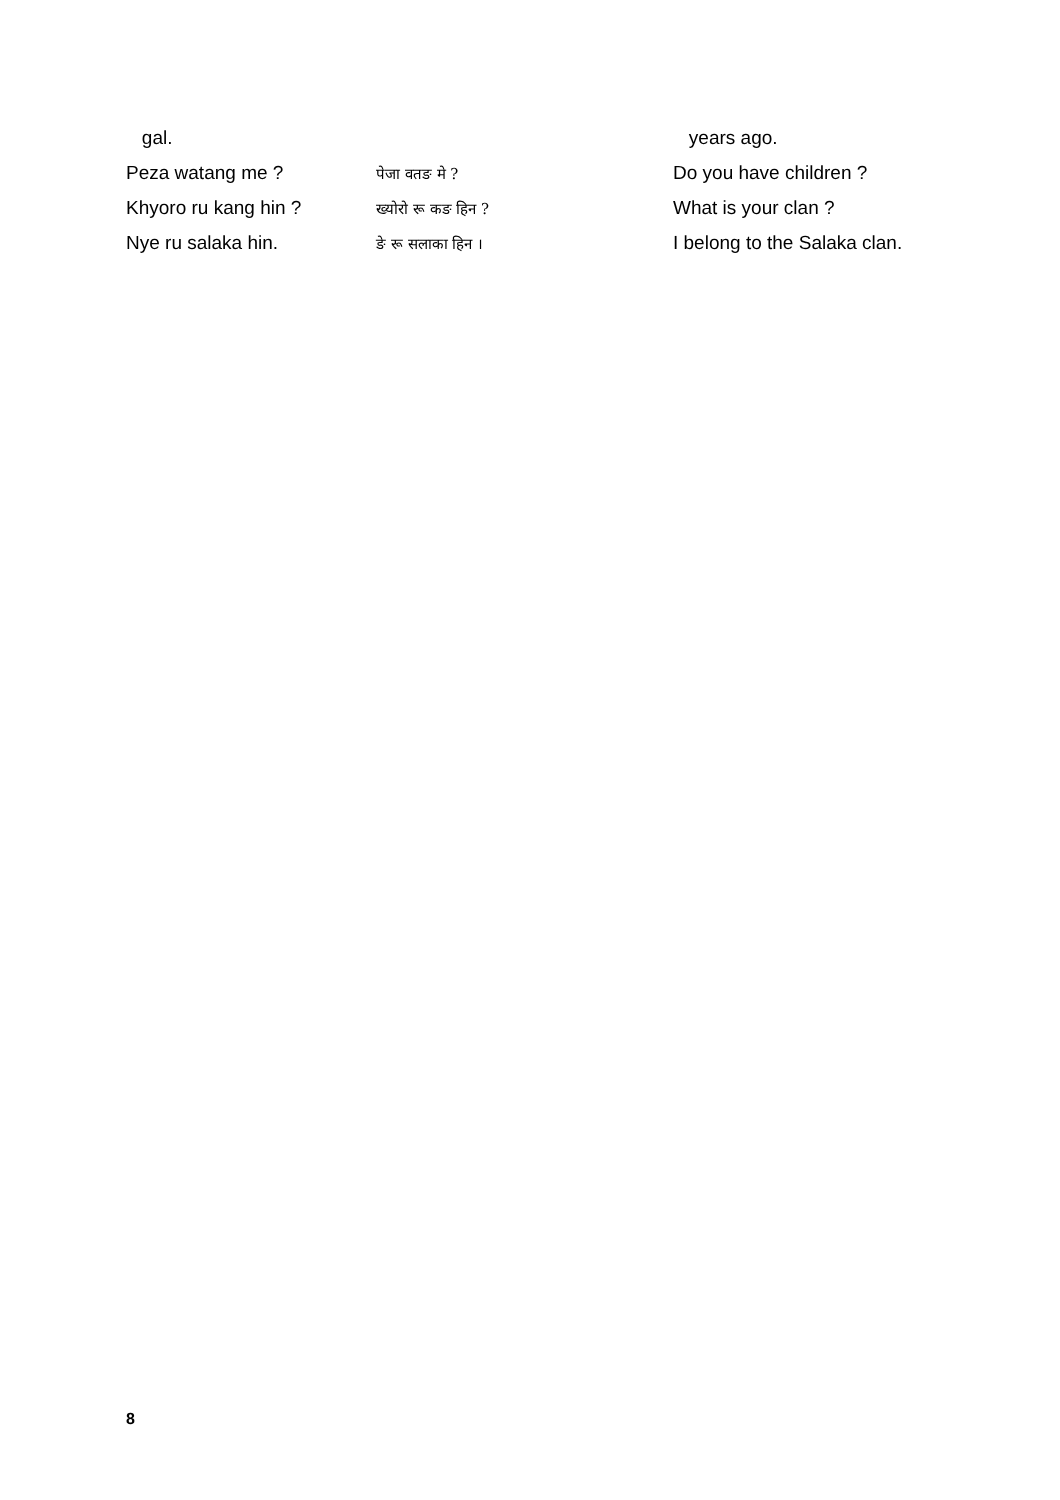| gal. | | years ago. |
| Peza watang me ? | पेजा वतङ मे ? | Do you have children ? |
| Khyoro ru kang hin ? | ख्योरो रू कङ हिन ? | What is your clan ? |
| Nye ru salaka hin. | ङे रू सलाका हिन । | I belong to the Salaka clan. |
8